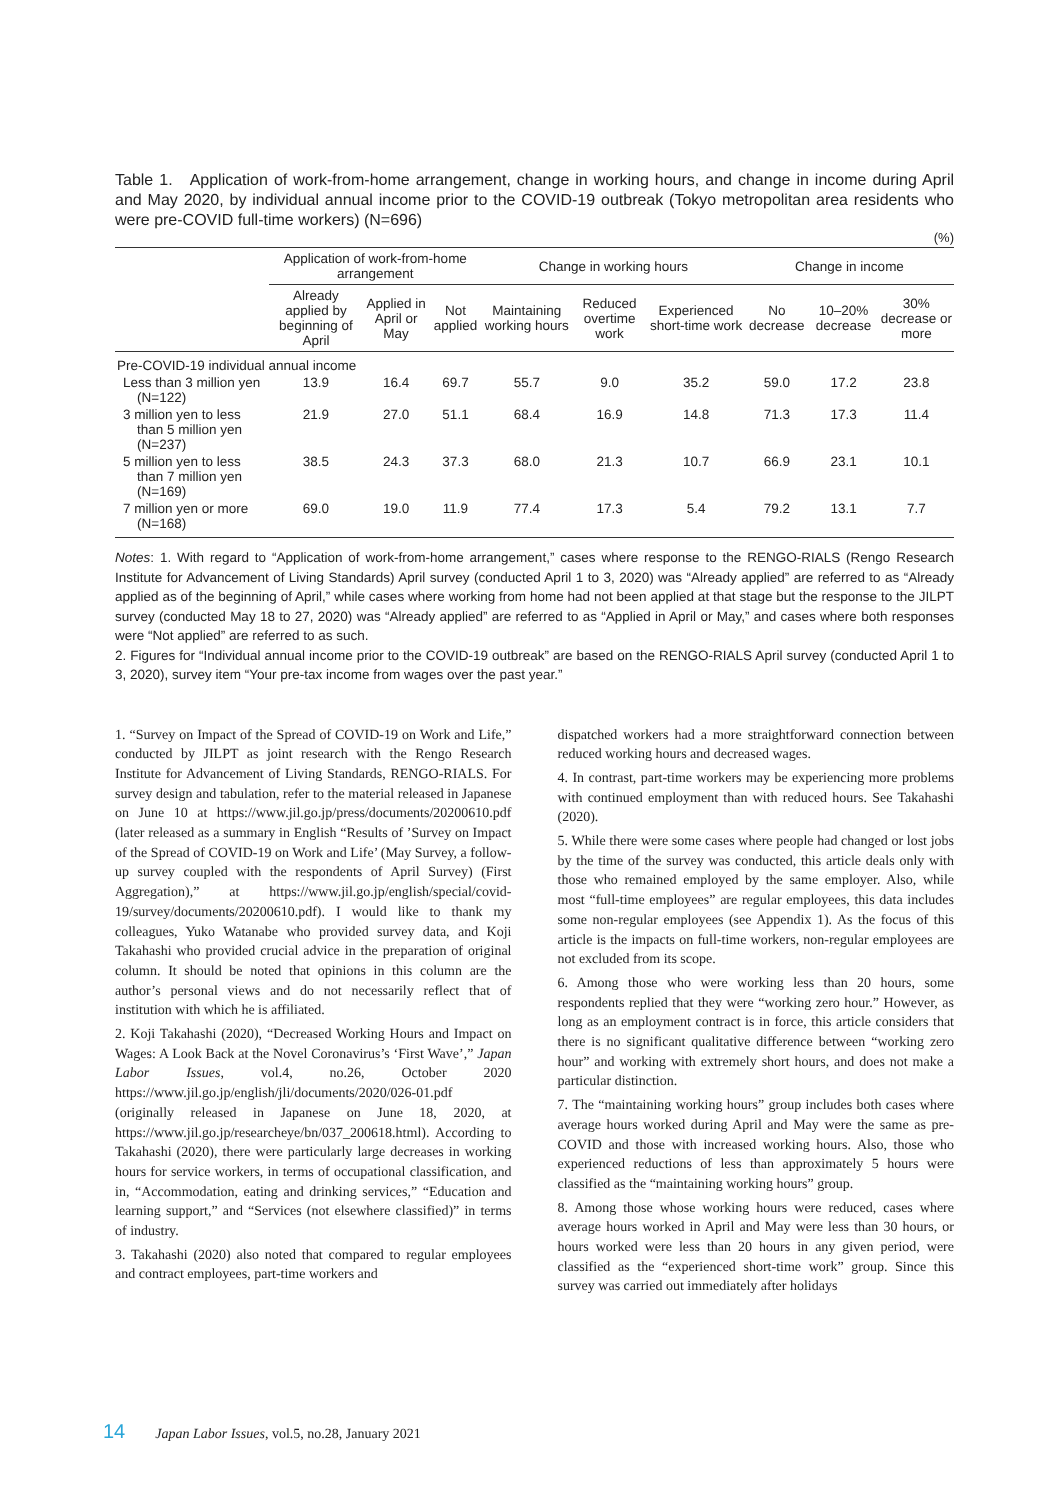Table 1. Application of work-from-home arrangement, change in working hours, and change in income during April and May 2020, by individual annual income prior to the COVID-19 outbreak (Tokyo metropolitan area residents who were pre-COVID full-time workers) (N=696)
(%)
| | Application of work-from-home arrangement | | | Change in working hours | | | Change in income | | |
| --- | --- | --- | --- | --- | --- | --- | --- | --- | --- |
| | Already applied by beginning of April | Applied in April or May | Not applied | Maintaining working hours | Reduced overtime work | Experienced short-time work | No decrease | 10–20% decrease | 30% decrease or more |
| Pre-COVID-19 individual annual income | | | | | | | | | |
| Less than 3 million yen (N=122) | 13.9 | 16.4 | 69.7 | 55.7 | 9.0 | 35.2 | 59.0 | 17.2 | 23.8 |
| 3 million yen to less than 5 million yen (N=237) | 21.9 | 27.0 | 51.1 | 68.4 | 16.9 | 14.8 | 71.3 | 17.3 | 11.4 |
| 5 million yen to less than 7 million yen (N=169) | 38.5 | 24.3 | 37.3 | 68.0 | 21.3 | 10.7 | 66.9 | 23.1 | 10.1 |
| 7 million yen or more (N=168) | 69.0 | 19.0 | 11.9 | 77.4 | 17.3 | 5.4 | 79.2 | 13.1 | 7.7 |
Notes: 1. With regard to “Application of work-from-home arrangement,” cases where response to the RENGO-RIALS (Rengo Research Institute for Advancement of Living Standards) April survey (conducted April 1 to 3, 2020) was “Already applied” are referred to as “Already applied as of the beginning of April,” while cases where working from home had not been applied at that stage but the response to the JILPT survey (conducted May 18 to 27, 2020) was “Already applied” are referred to as “Applied in April or May,” and cases where both responses were “Not applied” are referred to as such.
2. Figures for “Individual annual income prior to the COVID-19 outbreak” are based on the RENGO-RIALS April survey (conducted April 1 to 3, 2020), survey item “Your pre-tax income from wages over the past year.”
1. “Survey on Impact of the Spread of COVID-19 on Work and Life,” conducted by JILPT as joint research with the Rengo Research Institute for Advancement of Living Standards, RENGO-RIALS. For survey design and tabulation, refer to the material released in Japanese on June 10 at https://www.jil.go.jp/press/documents/20200610.pdf (later released as a summary in English “Results of ’Survey on Impact of the Spread of COVID-19 on Work and Life’ (May Survey, a follow-up survey coupled with the respondents of April Survey) (First Aggregation),” at https://www.jil.go.jp/english/special/covid-19/survey/documents/20200610.pdf). I would like to thank my colleagues, Yuko Watanabe who provided survey data, and Koji Takahashi who provided crucial advice in the preparation of original column. It should be noted that opinions in this column are the author’s personal views and do not necessarily reflect that of institution with which he is affiliated.
2. Koji Takahashi (2020), “Decreased Working Hours and Impact on Wages: A Look Back at the Novel Coronavirus’s ‘First Wave’,” Japan Labor Issues, vol.4, no.26, October 2020 https://www.jil.go.jp/english/jli/documents/2020/026-01.pdf (originally released in Japanese on June 18, 2020, at https://www.jil.go.jp/researcheye/bn/037_200618.html). According to Takahashi (2020), there were particularly large decreases in working hours for service workers, in terms of occupational classification, and in, “Accommodation, eating and drinking services,” “Education and learning support,” and “Services (not elsewhere classified)” in terms of industry.
3. Takahashi (2020) also noted that compared to regular employees and contract employees, part-time workers and
dispatched workers had a more straightforward connection between reduced working hours and decreased wages.
4. In contrast, part-time workers may be experiencing more problems with continued employment than with reduced hours. See Takahashi (2020).
5. While there were some cases where people had changed or lost jobs by the time of the survey was conducted, this article deals only with those who remained employed by the same employer. Also, while most “full-time employees” are regular employees, this data includes some non-regular employees (see Appendix 1). As the focus of this article is the impacts on full-time workers, non-regular employees are not excluded from its scope.
6. Among those who were working less than 20 hours, some respondents replied that they were “working zero hour.” However, as long as an employment contract is in force, this article considers that there is no significant qualitative difference between “working zero hour” and working with extremely short hours, and does not make a particular distinction.
7. The “maintaining working hours” group includes both cases where average hours worked during April and May were the same as pre-COVID and those with increased working hours. Also, those who experienced reductions of less than approximately 5 hours were classified as the “maintaining working hours” group.
8. Among those whose working hours were reduced, cases where average hours worked in April and May were less than 30 hours, or hours worked were less than 20 hours in any given period, were classified as the “experienced short-time work” group. Since this survey was carried out immediately after holidays
14 Japan Labor Issues, vol.5, no.28, January 2021